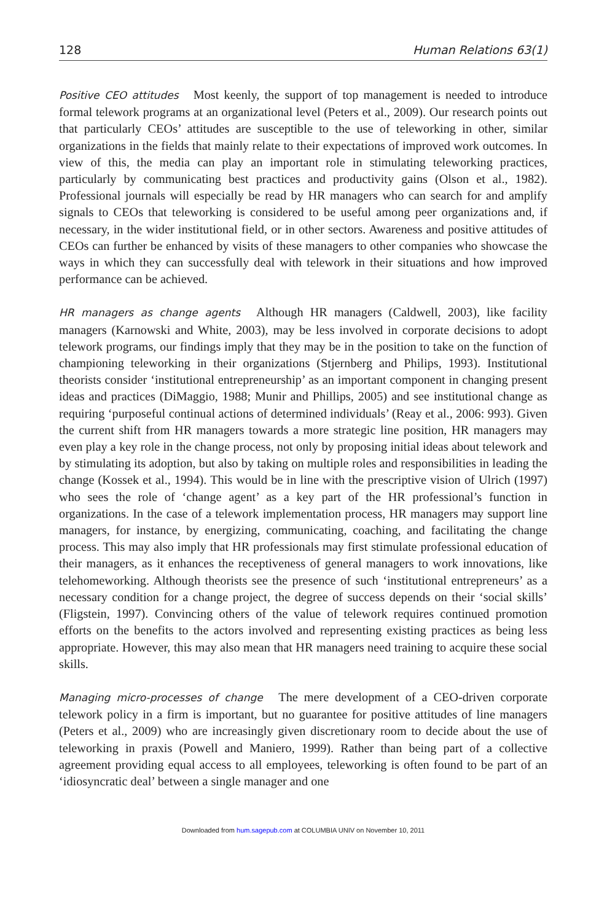128 Human Relations 63(1)
Positive CEO attitudes Most keenly, the support of top management is needed to introduce formal telework programs at an organizational level (Peters et al., 2009). Our research points out that particularly CEOs’ attitudes are susceptible to the use of teleworking in other, similar organizations in the fields that mainly relate to their expectations of improved work outcomes. In view of this, the media can play an important role in stimulating teleworking practices, particularly by communicating best practices and productivity gains (Olson et al., 1982). Professional journals will especially be read by HR managers who can search for and amplify signals to CEOs that teleworking is considered to be useful among peer organizations and, if necessary, in the wider institutional field, or in other sectors. Awareness and positive attitudes of CEOs can further be enhanced by visits of these managers to other companies who showcase the ways in which they can successfully deal with telework in their situations and how improved performance can be achieved.
HR managers as change agents Although HR managers (Caldwell, 2003), like facility managers (Karnowski and White, 2003), may be less involved in corporate decisions to adopt telework programs, our findings imply that they may be in the position to take on the function of championing teleworking in their organizations (Stjernberg and Philips, 1993). Institutional theorists consider ‘institutional entrepreneurship’ as an important component in changing present ideas and practices (DiMaggio, 1988; Munir and Phillips, 2005) and see institutional change as requiring ‘purposeful continual actions of determined individuals’ (Reay et al., 2006: 993). Given the current shift from HR managers towards a more strategic line position, HR managers may even play a key role in the change process, not only by proposing initial ideas about telework and by stimulating its adoption, but also by taking on multiple roles and responsibilities in leading the change (Kossek et al., 1994). This would be in line with the prescriptive vision of Ulrich (1997) who sees the role of ‘change agent’ as a key part of the HR professional’s function in organizations. In the case of a telework implementation process, HR managers may support line managers, for instance, by energizing, communicating, coaching, and facilitating the change process. This may also imply that HR professionals may first stimulate professional education of their managers, as it enhances the receptiveness of general managers to work innovations, like telehomeworking. Although theorists see the presence of such ‘institutional entrepreneurs’ as a necessary condition for a change project, the degree of success depends on their ‘social skills’ (Fligstein, 1997). Convincing others of the value of telework requires continued promotion efforts on the benefits to the actors involved and representing existing practices as being less appropriate. However, this may also mean that HR managers need training to acquire these social skills.
Managing micro-processes of change The mere development of a CEO-driven corporate telework policy in a firm is important, but no guarantee for positive attitudes of line managers (Peters et al., 2009) who are increasingly given discretionary room to decide about the use of teleworking in praxis (Powell and Maniero, 1999). Rather than being part of a collective agreement providing equal access to all employees, teleworking is often found to be part of an ‘idiosyncratic deal’ between a single manager and one
Downloaded from hum.sagepub.com at COLUMBIA UNIV on November 10, 2011